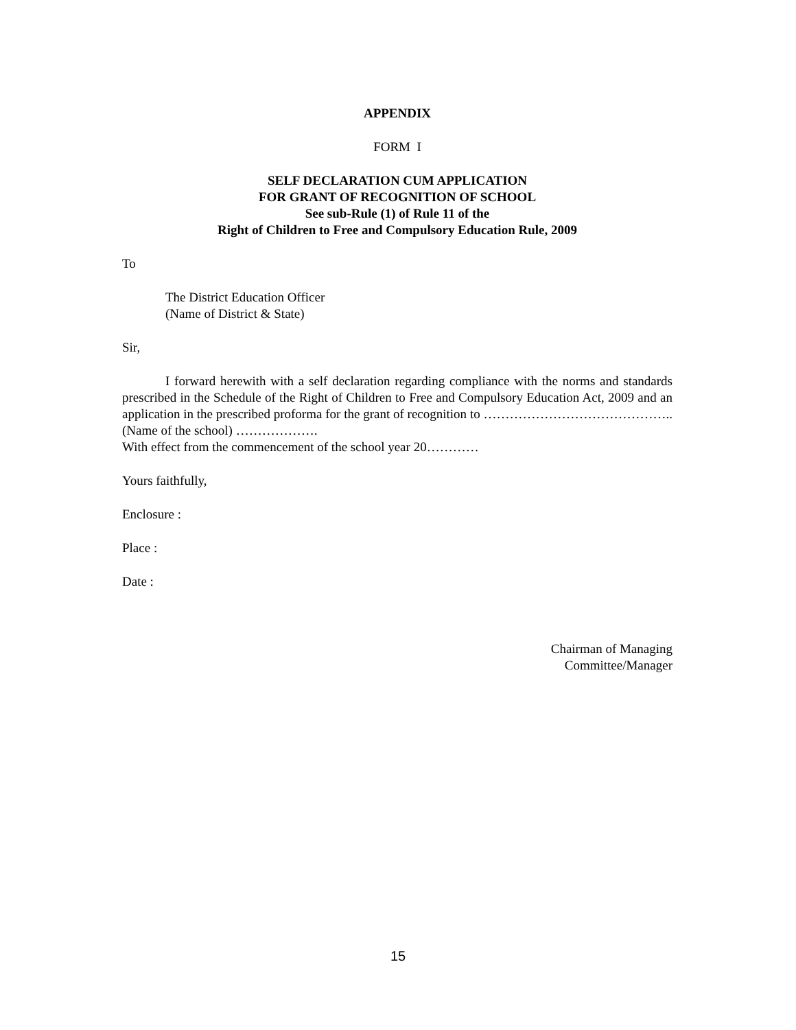APPENDIX
FORM I
SELF DECLARATION CUM APPLICATION
FOR GRANT OF RECOGNITION OF SCHOOL
See sub-Rule (1) of Rule 11 of the
Right of Children to Free and Compulsory Education Rule, 2009
To
The District Education Officer
(Name of District & State)
Sir,
I forward herewith with a self declaration regarding compliance with the norms and standards prescribed in the Schedule of the Right of Children to Free and Compulsory Education Act, 2009 and an application in the prescribed proforma for the grant of recognition to …………………………………….. (Name of the school) ……………….
With effect from the commencement of the school year 20…………
Yours faithfully,
Enclosure :
Place :
Date :
Chairman of Managing
Committee/Manager
15